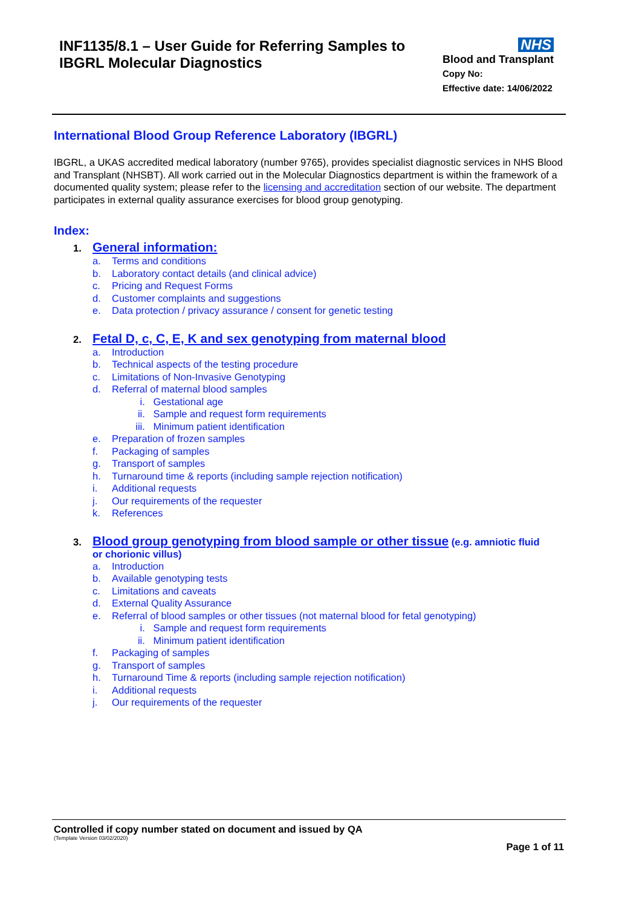INF1135/8.1 – User Guide for Referring Samples to
IBGRL Molecular Diagnostics
NHS
Blood and Transplant
Copy No:
Effective date: 14/06/2022
International Blood Group Reference Laboratory (IBGRL)
IBGRL, a UKAS accredited medical laboratory (number 9765), provides specialist diagnostic services in NHS Blood and Transplant (NHSBT). All work carried out in the Molecular Diagnostics department is within the framework of a documented quality system; please refer to the licensing and accreditation section of our website. The department participates in external quality assurance exercises for blood group genotyping.
Index:
1. General information:
a. Terms and conditions
b. Laboratory contact details (and clinical advice)
c. Pricing and Request Forms
d. Customer complaints and suggestions
e. Data protection / privacy assurance / consent for genetic testing
2. Fetal D, c, C, E, K and sex genotyping from maternal blood
a. Introduction
b. Technical aspects of the testing procedure
c. Limitations of Non-Invasive Genotyping
d. Referral of maternal blood samples
i. Gestational age
ii. Sample and request form requirements
iii. Minimum patient identification
e. Preparation of frozen samples
f. Packaging of samples
g. Transport of samples
h. Turnaround time & reports (including sample rejection notification)
i. Additional requests
j. Our requirements of the requester
k. References
3. Blood group genotyping from blood sample or other tissue (e.g. amniotic fluid
or chorionic villus)
a. Introduction
b. Available genotyping tests
c. Limitations and caveats
d. External Quality Assurance
e. Referral of blood samples or other tissues (not maternal blood for fetal genotyping)
i. Sample and request form requirements
ii. Minimum patient identification
f. Packaging of samples
g. Transport of samples
h. Turnaround Time & reports (including sample rejection notification)
i. Additional requests
j. Our requirements of the requester
Controlled if copy number stated on document and issued by QA
(Template Version 03/02/2020)
Page 1 of 11